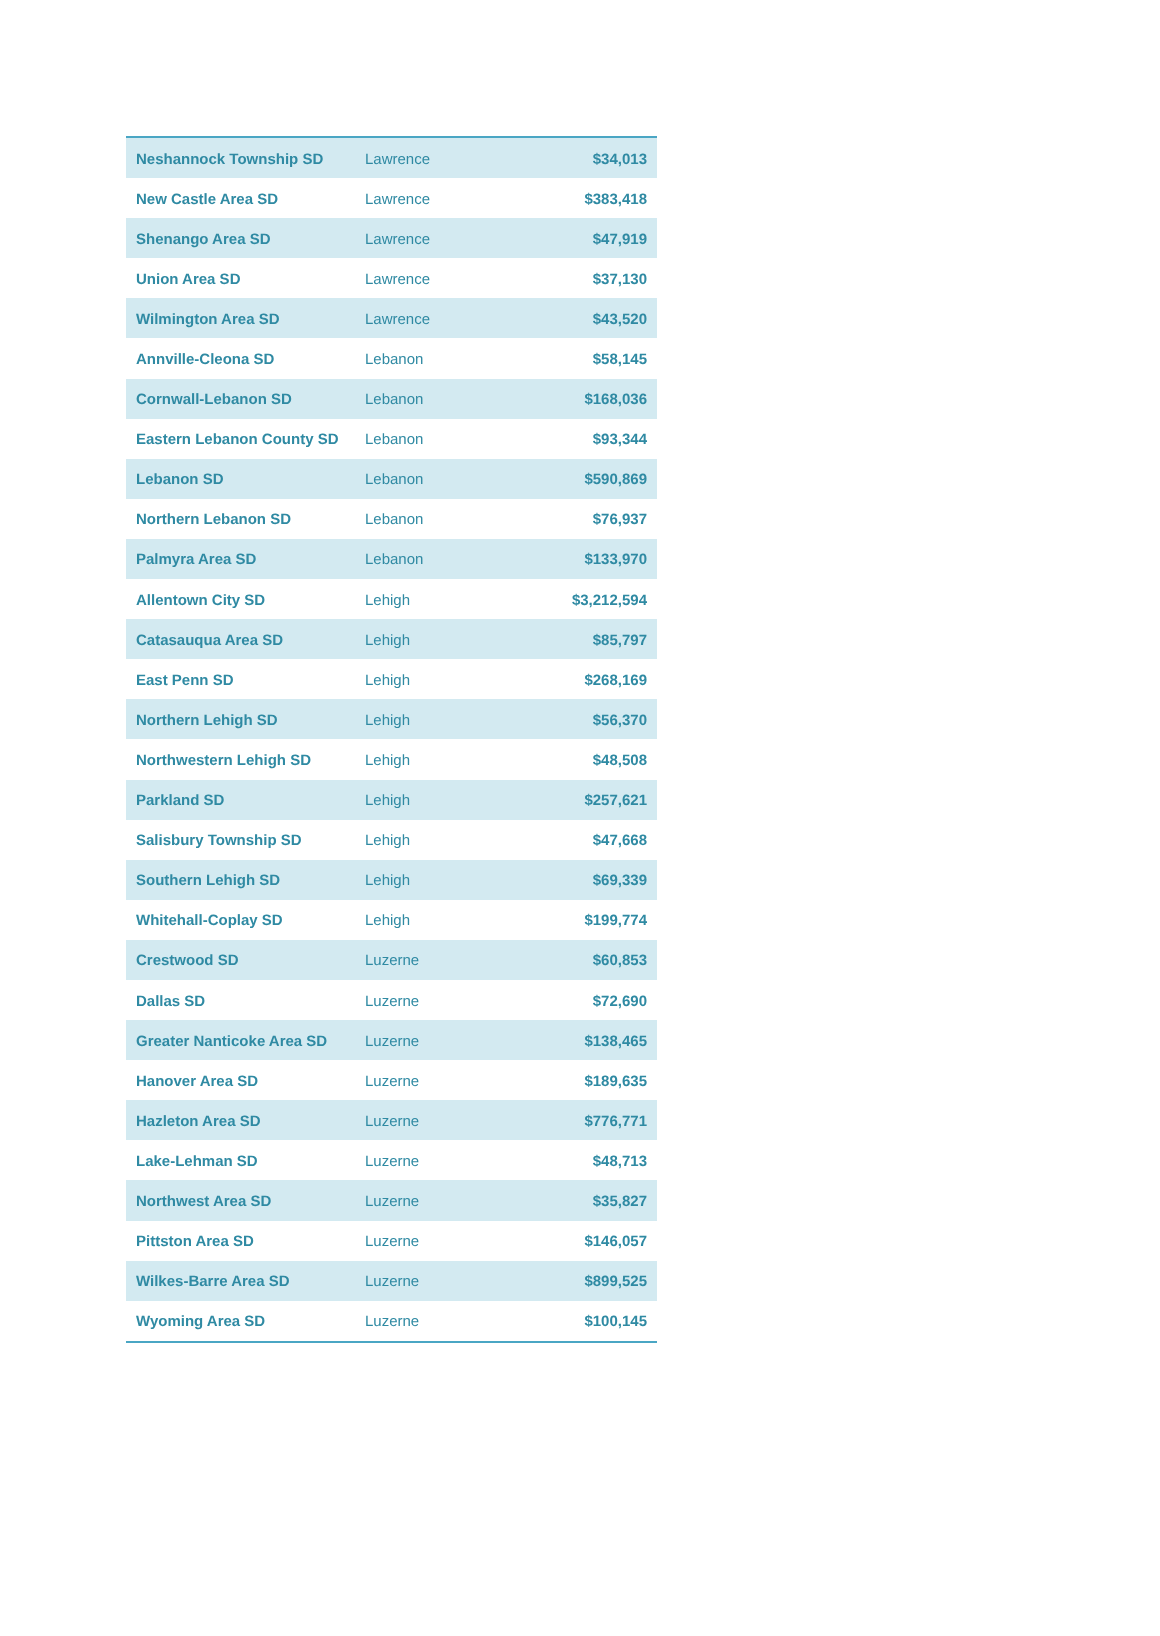| Neshannock Township SD | Lawrence | $34,013 |
| New Castle Area SD | Lawrence | $383,418 |
| Shenango Area SD | Lawrence | $47,919 |
| Union Area SD | Lawrence | $37,130 |
| Wilmington Area SD | Lawrence | $43,520 |
| Annville-Cleona SD | Lebanon | $58,145 |
| Cornwall-Lebanon SD | Lebanon | $168,036 |
| Eastern Lebanon County SD | Lebanon | $93,344 |
| Lebanon SD | Lebanon | $590,869 |
| Northern Lebanon SD | Lebanon | $76,937 |
| Palmyra Area SD | Lebanon | $133,970 |
| Allentown City SD | Lehigh | $3,212,594 |
| Catasauqua Area SD | Lehigh | $85,797 |
| East Penn SD | Lehigh | $268,169 |
| Northern Lehigh SD | Lehigh | $56,370 |
| Northwestern Lehigh SD | Lehigh | $48,508 |
| Parkland SD | Lehigh | $257,621 |
| Salisbury Township SD | Lehigh | $47,668 |
| Southern Lehigh SD | Lehigh | $69,339 |
| Whitehall-Coplay SD | Lehigh | $199,774 |
| Crestwood SD | Luzerne | $60,853 |
| Dallas SD | Luzerne | $72,690 |
| Greater Nanticoke Area SD | Luzerne | $138,465 |
| Hanover Area SD | Luzerne | $189,635 |
| Hazleton Area SD | Luzerne | $776,771 |
| Lake-Lehman SD | Luzerne | $48,713 |
| Northwest Area SD | Luzerne | $35,827 |
| Pittston Area SD | Luzerne | $146,057 |
| Wilkes-Barre Area SD | Luzerne | $899,525 |
| Wyoming Area SD | Luzerne | $100,145 |